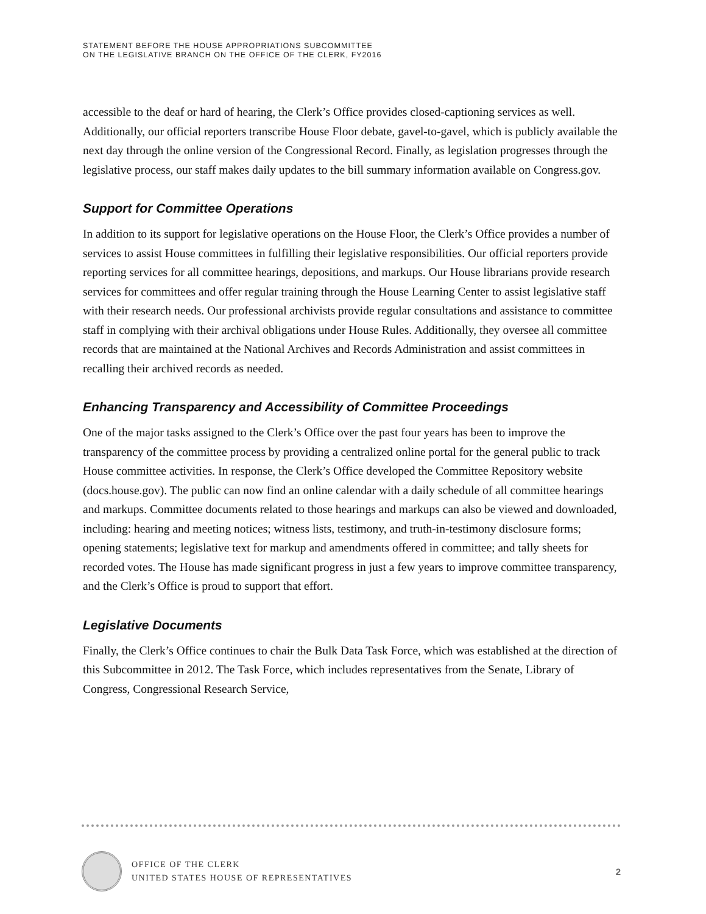STATEMENT BEFORE THE HOUSE APPROPRIATIONS SUBCOMMITTEE
ON THE LEGISLATIVE BRANCH ON THE OFFICE OF THE CLERK, FY2016
accessible to the deaf or hard of hearing, the Clerk’s Office provides closed-captioning services as well. Additionally, our official reporters transcribe House Floor debate, gavel-to-gavel, which is publicly available the next day through the online version of the Congressional Record. Finally, as legislation progresses through the legislative process, our staff makes daily updates to the bill summary information available on Congress.gov.
Support for Committee Operations
In addition to its support for legislative operations on the House Floor, the Clerk’s Office provides a number of services to assist House committees in fulfilling their legislative responsibilities. Our official reporters provide reporting services for all committee hearings, depositions, and markups. Our House librarians provide research services for committees and offer regular training through the House Learning Center to assist legislative staff with their research needs. Our professional archivists provide regular consultations and assistance to committee staff in complying with their archival obligations under House Rules. Additionally, they oversee all committee records that are maintained at the National Archives and Records Administration and assist committees in recalling their archived records as needed.
Enhancing Transparency and Accessibility of Committee Proceedings
One of the major tasks assigned to the Clerk’s Office over the past four years has been to improve the transparency of the committee process by providing a centralized online portal for the general public to track House committee activities. In response, the Clerk’s Office developed the Committee Repository website (docs.house.gov). The public can now find an online calendar with a daily schedule of all committee hearings and markups. Committee documents related to those hearings and markups can also be viewed and downloaded, including: hearing and meeting notices; witness lists, testimony, and truth-in-testimony disclosure forms; opening statements; legislative text for markup and amendments offered in committee; and tally sheets for recorded votes. The House has made significant progress in just a few years to improve committee transparency, and the Clerk’s Office is proud to support that effort.
Legislative Documents
Finally, the Clerk’s Office continues to chair the Bulk Data Task Force, which was established at the direction of this Subcommittee in 2012. The Task Force, which includes representatives from the Senate, Library of Congress, Congressional Research Service,
OFFICE OF THE CLERK
UNITED STATES HOUSE OF REPRESENTATIVES
2